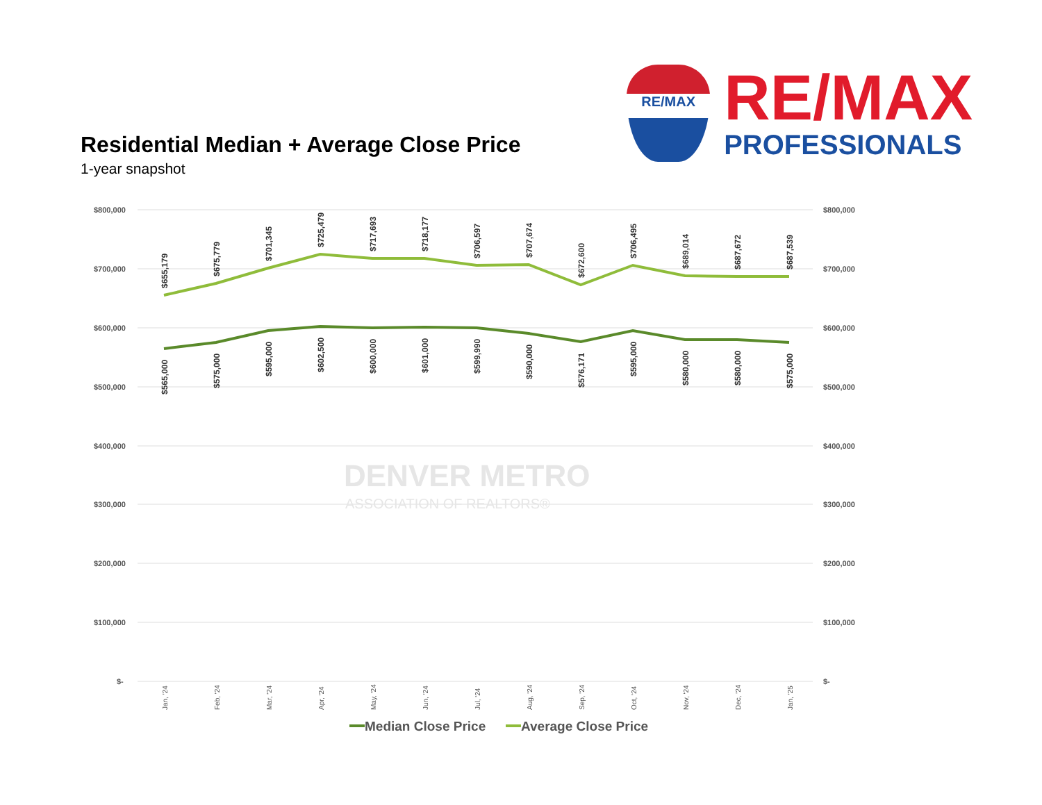Residential Median + Average Close Price
1-year snapshot
RE/MAX
RE/MAX
PROFESSIONALS
$800,000
$700,000
$600,000
$500,000
$400,000
$300,000
$200,000
$100,000
$-
$800,000
$700,000
$600,000
$500,000
$400,000
$300,000
$200,000
$100,000
$-
DENVER METRO
ASSOCIATION OF REALTORS®
$655,179
$675,779
$701,345
$725,479
$717,693
$718,177
$706,597
$707,674
$672,600
$706,495
$689,014
$687,672
$687,539
$565,000
$575,000
$595,000
$602,500
$600,000
$601,000
$599,990
$590,000
$576,171
$595,000
$580,000
$580,000
$575,000
Jan, '24
Feb, '24
Mar, '24
Apr, '24
May, '24
Jun, '24
Jul, '24
Aug, '24
Sep, '24
Oct, '24
Nov, '24
Dec, '24
Jan, '25
Median Close Price
Average Close Price